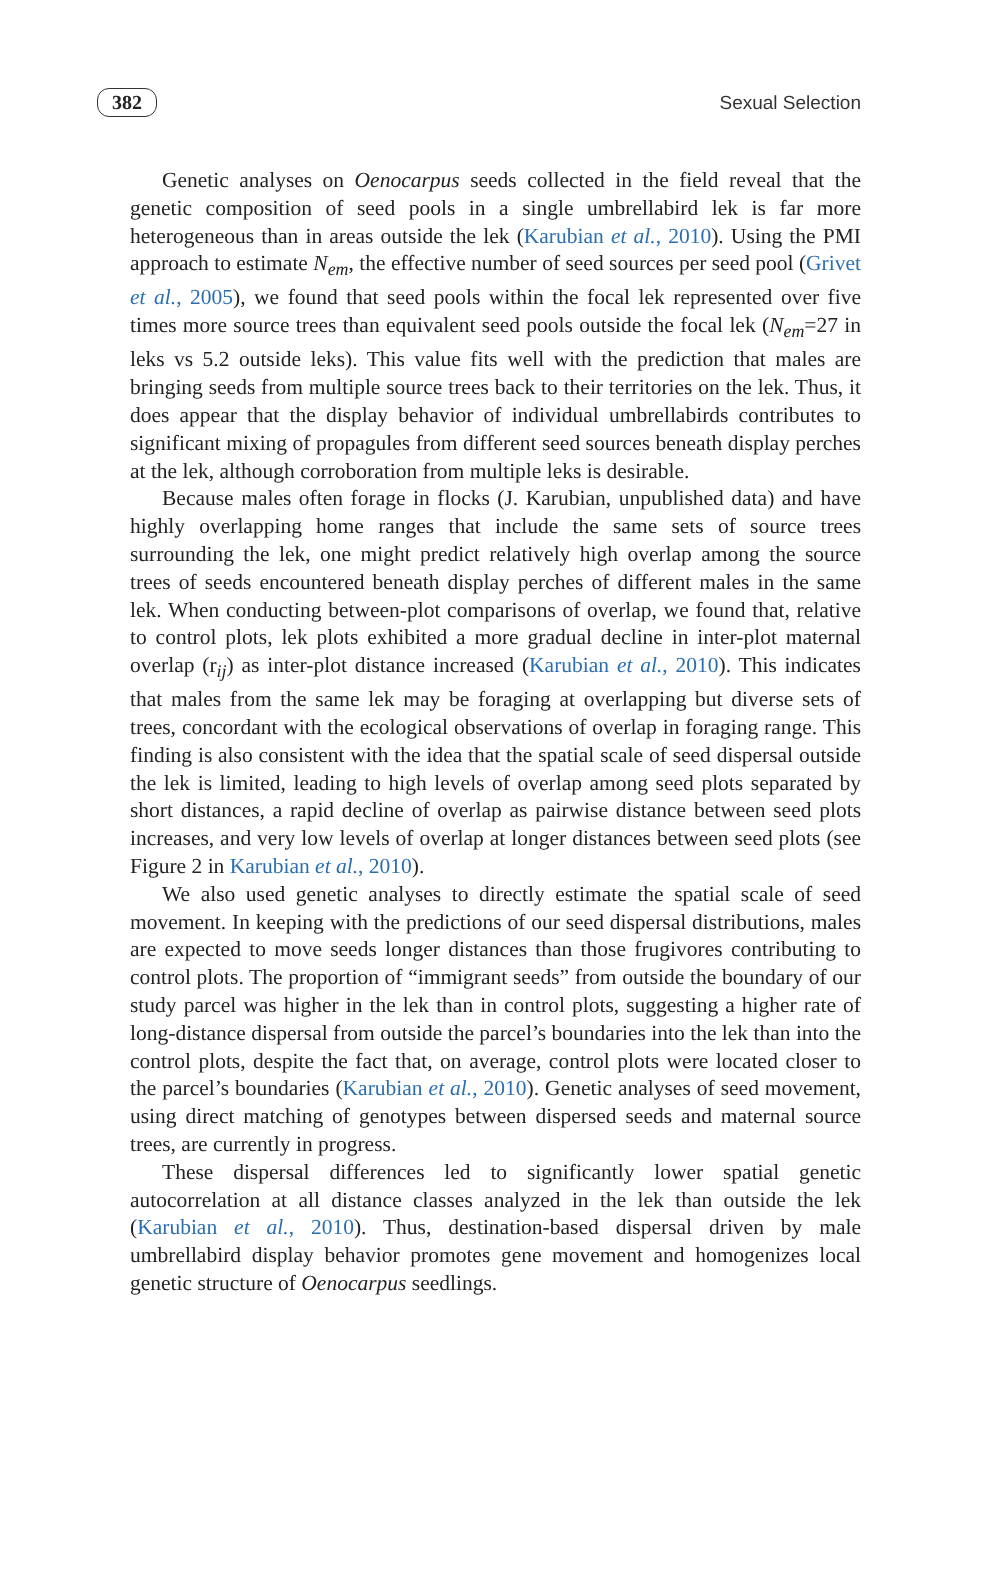382 Sexual Selection
Genetic analyses on Oenocarpus seeds collected in the field reveal that the genetic composition of seed pools in a single umbrellabird lek is far more heterogeneous than in areas outside the lek (Karubian et al., 2010). Using the PMI approach to estimate N<sub>em</sub>, the effective number of seed sources per seed pool (Grivet et al., 2005), we found that seed pools within the focal lek represented over five times more source trees than equivalent seed pools outside the focal lek (N<sub>em</sub>=27 in leks vs 5.2 outside leks). This value fits well with the prediction that males are bringing seeds from multiple source trees back to their territories on the lek. Thus, it does appear that the display behavior of individual umbrellabirds contributes to significant mixing of propagules from different seed sources beneath display perches at the lek, although corroboration from multiple leks is desirable.
Because males often forage in flocks (J. Karubian, unpublished data) and have highly overlapping home ranges that include the same sets of source trees surrounding the lek, one might predict relatively high overlap among the source trees of seeds encountered beneath display perches of different males in the same lek. When conducting between-plot comparisons of overlap, we found that, relative to control plots, lek plots exhibited a more gradual decline in inter-plot maternal overlap (r<sub>ij</sub>) as inter-plot distance increased (Karubian et al., 2010). This indicates that males from the same lek may be foraging at overlapping but diverse sets of trees, concordant with the ecological observations of overlap in foraging range. This finding is also consistent with the idea that the spatial scale of seed dispersal outside the lek is limited, leading to high levels of overlap among seed plots separated by short distances, a rapid decline of overlap as pairwise distance between seed plots increases, and very low levels of overlap at longer distances between seed plots (see Figure 2 in Karubian et al., 2010).
We also used genetic analyses to directly estimate the spatial scale of seed movement. In keeping with the predictions of our seed dispersal distributions, males are expected to move seeds longer distances than those frugivores contributing to control plots. The proportion of “immigrant seeds” from outside the boundary of our study parcel was higher in the lek than in control plots, suggesting a higher rate of long-distance dispersal from outside the parcel’s boundaries into the lek than into the control plots, despite the fact that, on average, control plots were located closer to the parcel’s boundaries (Karubian et al., 2010). Genetic analyses of seed movement, using direct matching of genotypes between dispersed seeds and maternal source trees, are currently in progress.
These dispersal differences led to significantly lower spatial genetic autocorrelation at all distance classes analyzed in the lek than outside the lek (Karubian et al., 2010). Thus, destination-based dispersal driven by male umbrellabird display behavior promotes gene movement and homogenizes local genetic structure of Oenocarpus seedlings.